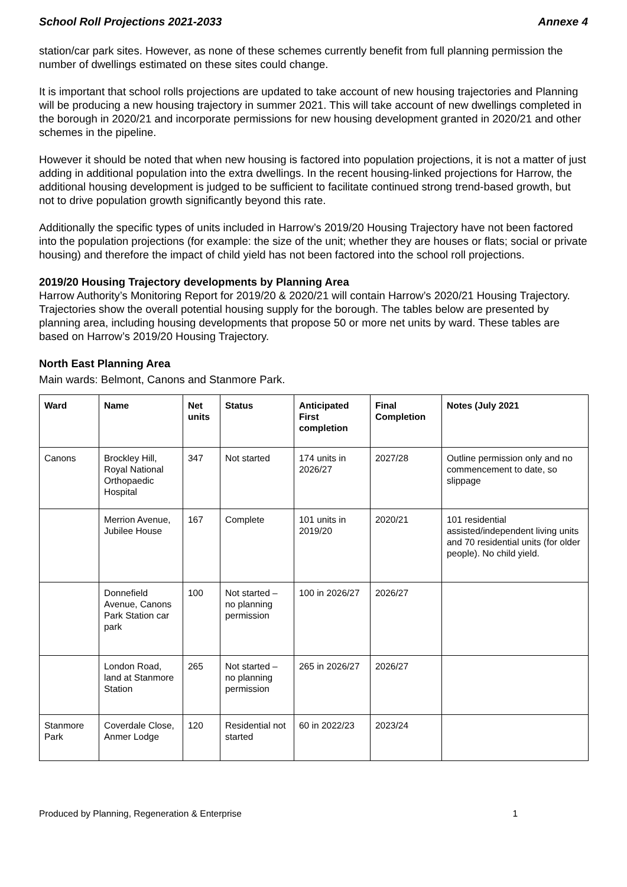School Roll Projections 2021-2033 Annexe 4
station/car park sites. However, as none of these schemes currently benefit from full planning permission the number of dwellings estimated on these sites could change.
It is important that school rolls projections are updated to take account of new housing trajectories and Planning will be producing a new housing trajectory in summer 2021. This will take account of new dwellings completed in the borough in 2020/21 and incorporate permissions for new housing development granted in 2020/21 and other schemes in the pipeline.
However it should be noted that when new housing is factored into population projections, it is not a matter of just adding in additional population into the extra dwellings. In the recent housing-linked projections for Harrow, the additional housing development is judged to be sufficient to facilitate continued strong trend-based growth, but not to drive population growth significantly beyond this rate.
Additionally the specific types of units included in Harrow’s 2019/20 Housing Trajectory have not been factored into the population projections (for example: the size of the unit; whether they are houses or flats; social or private housing) and therefore the impact of child yield has not been factored into the school roll projections.
2019/20 Housing Trajectory developments by Planning Area
Harrow Authority’s Monitoring Report for 2019/20 & 2020/21 will contain Harrow’s 2020/21 Housing Trajectory. Trajectories show the overall potential housing supply for the borough. The tables below are presented by planning area, including housing developments that propose 50 or more net units by ward. These tables are based on Harrow’s 2019/20 Housing Trajectory.
North East Planning Area
Main wards: Belmont, Canons and Stanmore Park.
| Ward | Name | Net units | Status | Anticipated First completion | Final Completion | Notes (July 2021 |
| --- | --- | --- | --- | --- | --- | --- |
| Canons | Brockley Hill, Royal National Orthopaedic Hospital | 347 | Not started | 174 units in 2026/27 | 2027/28 | Outline permission only and no commencement to date, so slippage |
| | Merrion Avenue, Jubilee House | 167 | Complete | 101 units in 2019/20 | 2020/21 | 101 residential assisted/independent living units and 70 residential units (for older people). No child yield. |
| | Donnefield Avenue, Canons Park Station car park | 100 | Not started – no planning permission | 100 in 2026/27 | 2026/27 | |
| | London Road, land at Stanmore Station | 265 | Not started – no planning permission | 265 in 2026/27 | 2026/27 | |
| Stanmore Park | Coverdale Close, Anmer Lodge | 120 | Residential not started | 60 in 2022/23 | 2023/24 | |
Produced by Planning, Regeneration & Enterprise 1